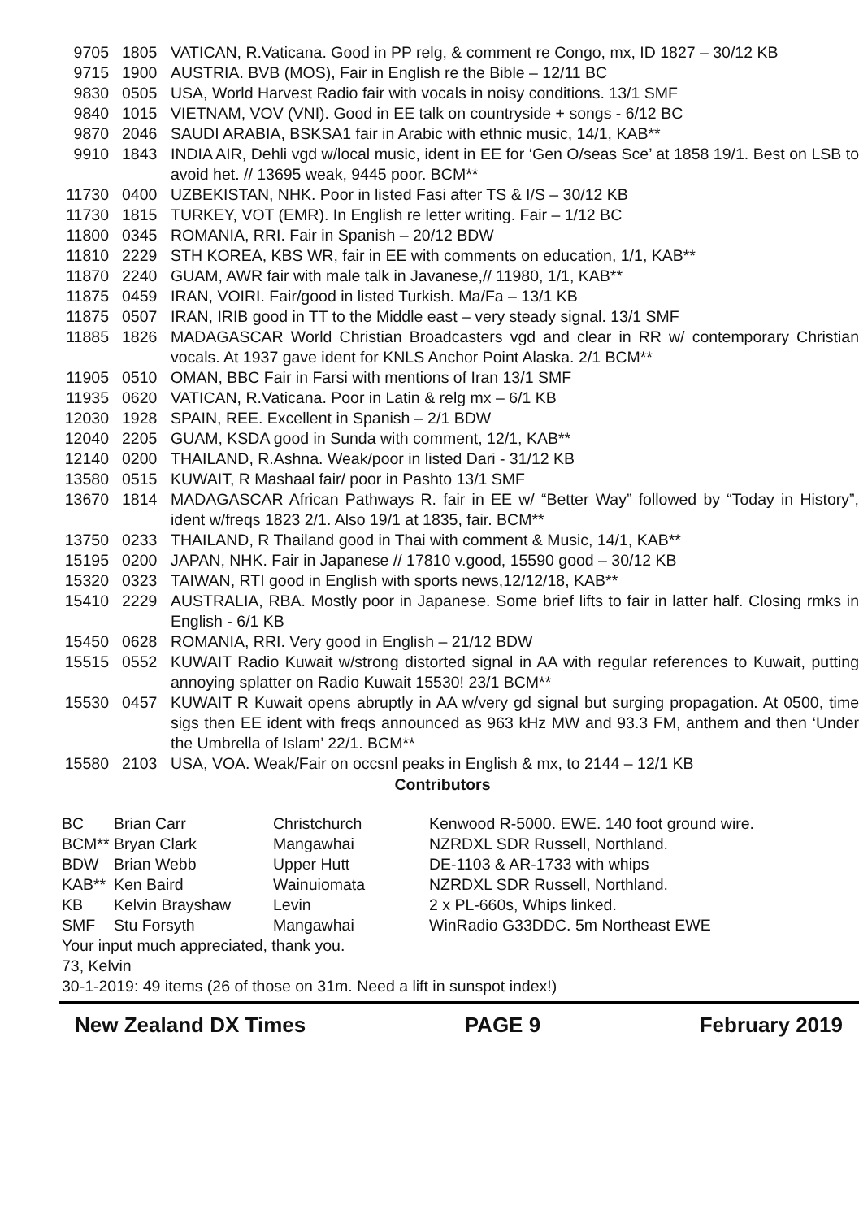| 9705 | 1805 | VATICAN, R.Vaticana. Good in PP relg, & comment re Congo, mx, ID 1827 – 30/12 KB |
| 9715 | 1900 | AUSTRIA. BVB (MOS), Fair in English re the Bible – 12/11 BC |
| 9830 | 0505 | USA, World Harvest Radio fair with vocals in noisy conditions. 13/1 SMF |
| 9840 | 1015 | VIETNAM, VOV (VNI). Good in EE talk on countryside + songs - 6/12 BC |
| 9870 | 2046 | SAUDI ARABIA, BSKSA1 fair in Arabic with ethnic music, 14/1, KAB** |
| 9910 | 1843 | INDIA AIR, Dehli vgd w/local music, ident in EE for ‘Gen O/seas Sce’ at 1858 19/1. Best on LSB to avoid het. // 13695 weak, 9445 poor. BCM** |
| 11730 | 0400 | UZBEKISTAN, NHK. Poor in listed Fasi after TS & I/S – 30/12 KB |
| 11730 | 1815 | TURKEY, VOT (EMR). In English re letter writing. Fair – 1/12 BC |
| 11800 | 0345 | ROMANIA, RRI. Fair in Spanish – 20/12 BDW |
| 11810 | 2229 | STH KOREA, KBS WR, fair in EE with comments on education, 1/1, KAB** |
| 11870 | 2240 | GUAM, AWR fair with male talk in Javanese,// 11980, 1/1, KAB** |
| 11875 | 0459 | IRAN, VOIRI. Fair/good in listed Turkish. Ma/Fa – 13/1 KB |
| 11875 | 0507 | IRAN, IRIB good in TT to the Middle east – very steady signal. 13/1 SMF |
| 11885 | 1826 | MADAGASCAR World Christian Broadcasters vgd and clear in RR w/ contemporary Christian vocals. At 1937 gave ident for KNLS Anchor Point Alaska. 2/1 BCM** |
| 11905 | 0510 | OMAN, BBC Fair in Farsi with mentions of Iran 13/1 SMF |
| 11935 | 0620 | VATICAN, R.Vaticana. Poor in Latin & relg mx – 6/1 KB |
| 12030 | 1928 | SPAIN, REE. Excellent in Spanish – 2/1 BDW |
| 12040 | 2205 | GUAM, KSDA good in Sunda with comment, 12/1, KAB** |
| 12140 | 0200 | THAILAND, R.Ashna. Weak/poor in listed Dari - 31/12 KB |
| 13580 | 0515 | KUWAIT, R Mashaal fair/ poor in Pashto 13/1 SMF |
| 13670 | 1814 | MADAGASCAR African Pathways R. fair in EE w/ “Better Way” followed by “Today in History”, ident w/freqs 1823 2/1. Also 19/1 at 1835, fair. BCM** |
| 13750 | 0233 | THAILAND, R Thailand good in Thai with comment & Music, 14/1, KAB** |
| 15195 | 0200 | JAPAN, NHK. Fair in Japanese // 17810 v.good, 15590 good – 30/12 KB |
| 15320 | 0323 | TAIWAN, RTI good in English with sports news,12/12/18, KAB** |
| 15410 | 2229 | AUSTRALIA, RBA. Mostly poor in Japanese. Some brief lifts to fair in latter half. Closing rmks in English - 6/1 KB |
| 15450 | 0628 | ROMANIA, RRI. Very good in English – 21/12 BDW |
| 15515 | 0552 | KUWAIT Radio Kuwait w/strong distorted signal in AA with regular references to Kuwait, putting annoying splatter on Radio Kuwait 15530! 23/1 BCM** |
| 15530 | 0457 | KUWAIT R Kuwait opens abruptly in AA w/very gd signal but surging propagation. At 0500, time sigs then EE ident with freqs announced as 963 kHz MW and 93.3 FM, anthem and then ‘Under the Umbrella of Islam’ 22/1. BCM** |
| 15580 | 2103 | USA, VOA. Weak/Fair on occsnl peaks in English & mx, to 2144 – 12/1 KB |
Contributors
| BC | Brian Carr | Christchurch | Kenwood R-5000. EWE. 140 foot ground wire. |
| BCM** | Bryan Clark | Mangawhai | NZRDXL SDR Russell, Northland. |
| BDW | Brian Webb | Upper Hutt | DE-1103 & AR-1733 with whips |
| KAB** | Ken Baird | Wainuiomata | NZRDXL SDR Russell, Northland. |
| KB | Kelvin Brayshaw | Levin | 2 x PL-660s, Whips linked. |
| SMF | Stu Forsyth | Mangawhai | WinRadio G33DDC. 5m Northeast EWE |
Your input much appreciated, thank you.
73, Kelvin
30-1-2019: 49 items (26 of those on 31m. Need a lift in sunspot index!)
New Zealand DX Times PAGE 9 February 2019